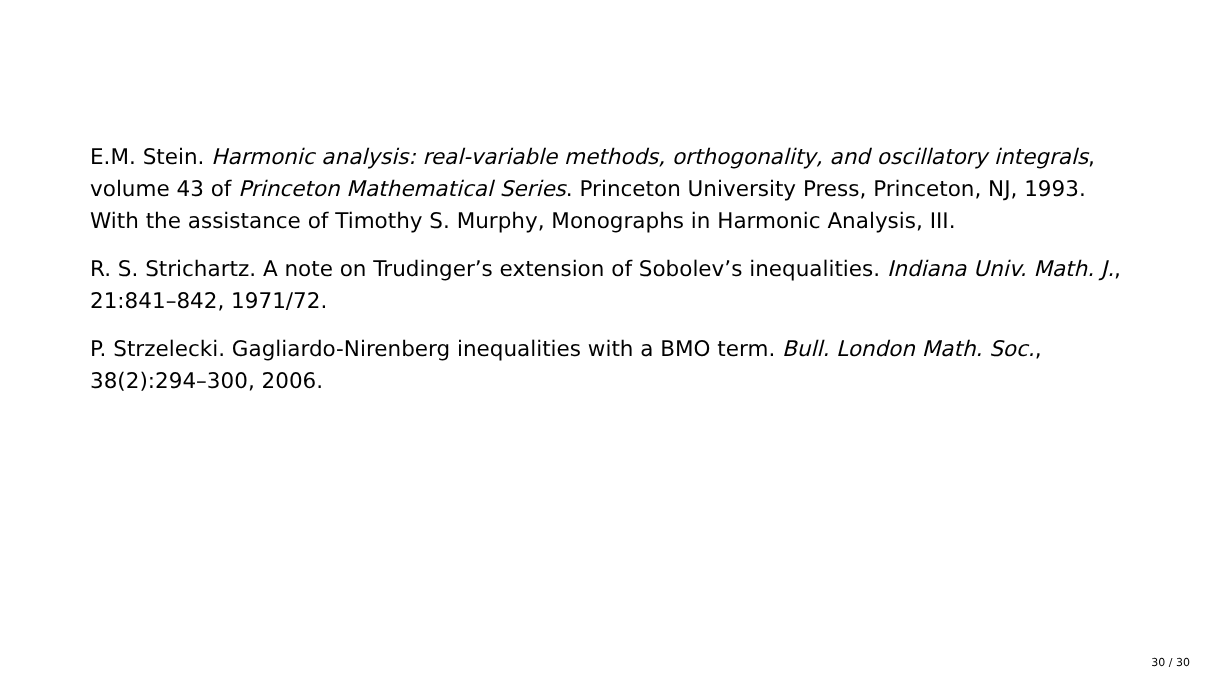E.M. Stein. Harmonic analysis: real-variable methods, orthogonality, and oscillatory integrals, volume 43 of Princeton Mathematical Series. Princeton University Press, Princeton, NJ, 1993. With the assistance of Timothy S. Murphy, Monographs in Harmonic Analysis, III.
R. S. Strichartz. A note on Trudinger’s extension of Sobolev’s inequalities. Indiana Univ. Math. J., 21:841–842, 1971/72.
P. Strzelecki. Gagliardo-Nirenberg inequalities with a BMO term. Bull. London Math. Soc., 38(2):294–300, 2006.
30 / 30